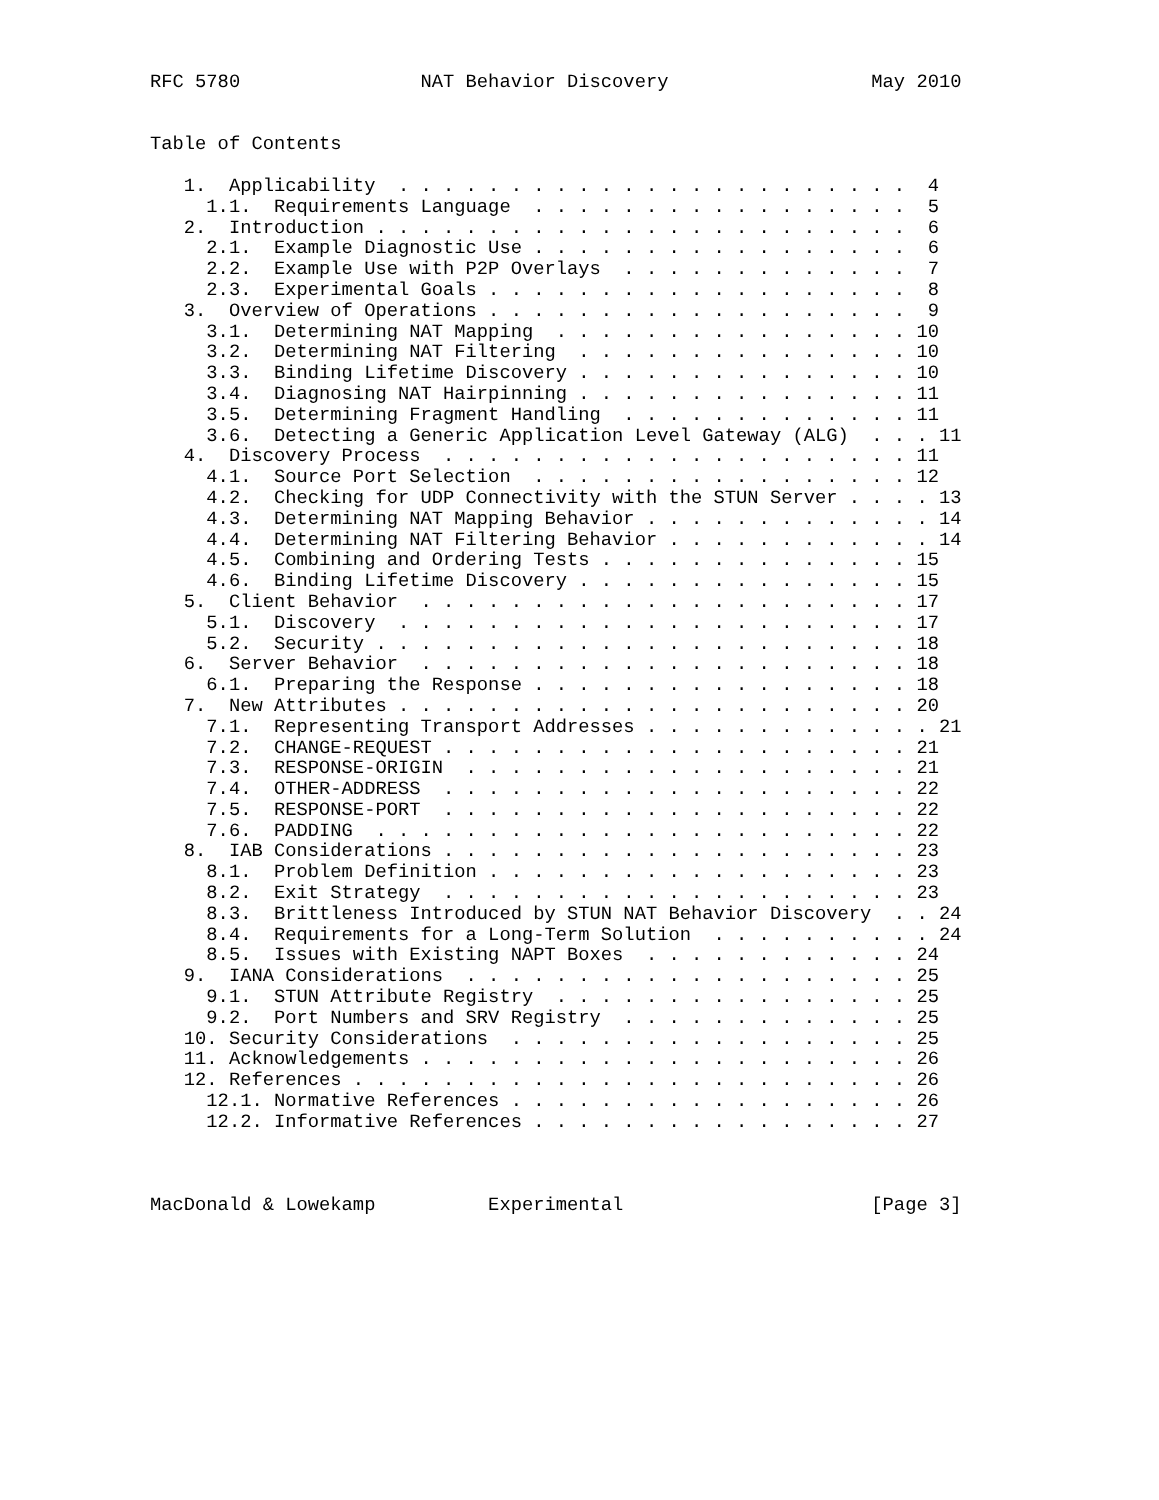RFC 5780                NAT Behavior Discovery                  May 2010


Table of Contents

   1.  Applicability  . . . . . . . . . . . . . . . . . . . . . . .  4
     1.1.  Requirements Language  . . . . . . . . . . . . . . . . .  5
   2.  Introduction . . . . . . . . . . . . . . . . . . . . . . . .  6
     2.1.  Example Diagnostic Use . . . . . . . . . . . . . . . . .  6
     2.2.  Example Use with P2P Overlays  . . . . . . . . . . . . .  7
     2.3.  Experimental Goals . . . . . . . . . . . . . . . . . . .  8
   3.  Overview of Operations . . . . . . . . . . . . . . . . . . .  9
     3.1.  Determining NAT Mapping  . . . . . . . . . . . . . . . . 10
     3.2.  Determining NAT Filtering  . . . . . . . . . . . . . . . 10
     3.3.  Binding Lifetime Discovery . . . . . . . . . . . . . . . 10
     3.4.  Diagnosing NAT Hairpinning . . . . . . . . . . . . . . . 11
     3.5.  Determining Fragment Handling  . . . . . . . . . . . . . 11
     3.6.  Detecting a Generic Application Level Gateway (ALG)  . . . 11
   4.  Discovery Process  . . . . . . . . . . . . . . . . . . . . . 11
     4.1.  Source Port Selection  . . . . . . . . . . . . . . . . . 12
     4.2.  Checking for UDP Connectivity with the STUN Server . . . . 13
     4.3.  Determining NAT Mapping Behavior . . . . . . . . . . . . . 14
     4.4.  Determining NAT Filtering Behavior . . . . . . . . . . . . 14
     4.5.  Combining and Ordering Tests . . . . . . . . . . . . . . 15
     4.6.  Binding Lifetime Discovery . . . . . . . . . . . . . . . 15
   5.  Client Behavior  . . . . . . . . . . . . . . . . . . . . . . 17
     5.1.  Discovery  . . . . . . . . . . . . . . . . . . . . . . . 17
     5.2.  Security . . . . . . . . . . . . . . . . . . . . . . . . 18
   6.  Server Behavior  . . . . . . . . . . . . . . . . . . . . . . 18
     6.1.  Preparing the Response . . . . . . . . . . . . . . . . . 18
   7.  New Attributes . . . . . . . . . . . . . . . . . . . . . . . 20
     7.1.  Representing Transport Addresses . . . . . . . . . . . . . 21
     7.2.  CHANGE-REQUEST . . . . . . . . . . . . . . . . . . . . . 21
     7.3.  RESPONSE-ORIGIN  . . . . . . . . . . . . . . . . . . . . 21
     7.4.  OTHER-ADDRESS  . . . . . . . . . . . . . . . . . . . . . 22
     7.5.  RESPONSE-PORT  . . . . . . . . . . . . . . . . . . . . . 22
     7.6.  PADDING  . . . . . . . . . . . . . . . . . . . . . . . . 22
   8.  IAB Considerations . . . . . . . . . . . . . . . . . . . . . 23
     8.1.  Problem Definition . . . . . . . . . . . . . . . . . . . 23
     8.2.  Exit Strategy  . . . . . . . . . . . . . . . . . . . . . 23
     8.3.  Brittleness Introduced by STUN NAT Behavior Discovery  . . 24
     8.4.  Requirements for a Long-Term Solution  . . . . . . . . . . 24
     8.5.  Issues with Existing NAPT Boxes  . . . . . . . . . . . . 24
   9.  IANA Considerations  . . . . . . . . . . . . . . . . . . . . 25
     9.1.  STUN Attribute Registry  . . . . . . . . . . . . . . . . 25
     9.2.  Port Numbers and SRV Registry  . . . . . . . . . . . . . 25
   10. Security Considerations  . . . . . . . . . . . . . . . . . . 25
   11. Acknowledgements . . . . . . . . . . . . . . . . . . . . . . 26
   12. References . . . . . . . . . . . . . . . . . . . . . . . . . 26
     12.1. Normative References . . . . . . . . . . . . . . . . . . 26
     12.2. Informative References . . . . . . . . . . . . . . . . . 27



MacDonald & Lowekamp          Experimental                      [Page 3]